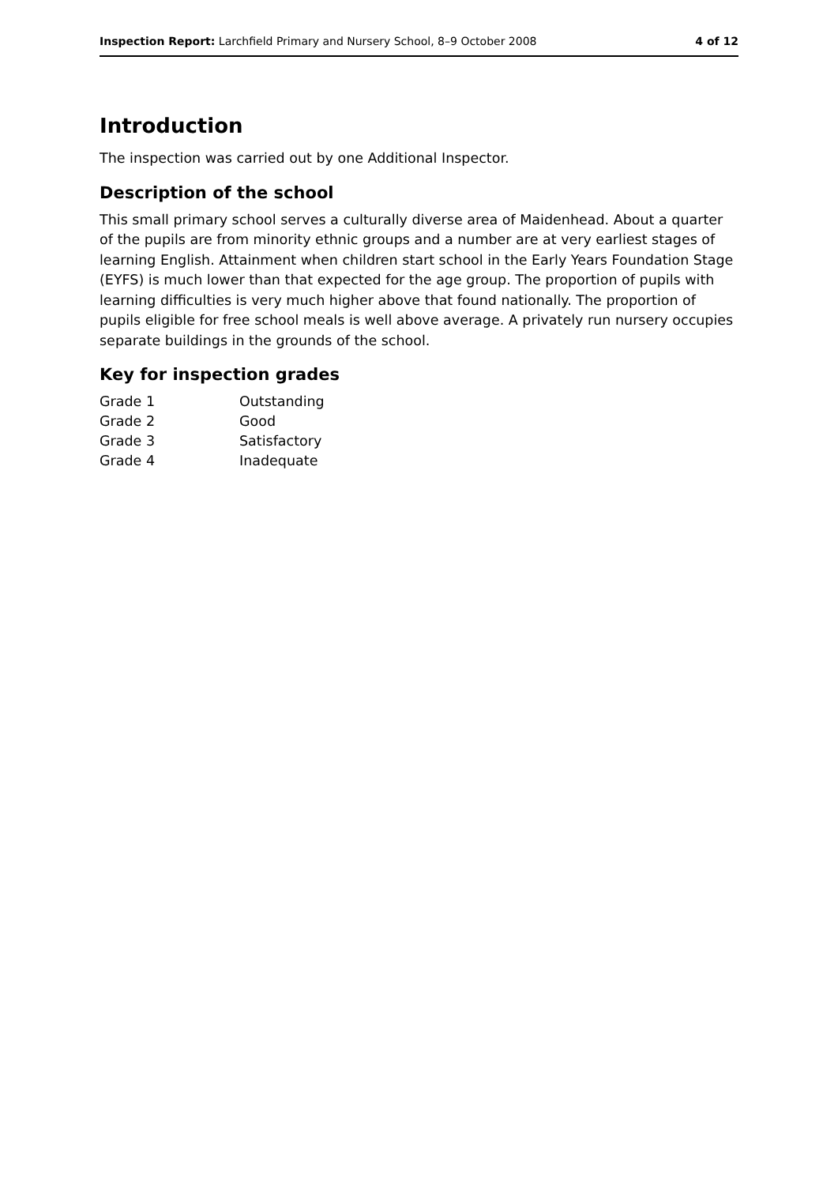Inspection Report: Larchfield Primary and Nursery School, 8–9 October 2008 4 of 12
Introduction
The inspection was carried out by one Additional Inspector.
Description of the school
This small primary school serves a culturally diverse area of Maidenhead. About a quarter of the pupils are from minority ethnic groups and a number are at very earliest stages of learning English. Attainment when children start school in the Early Years Foundation Stage (EYFS) is much lower than that expected for the age group. The proportion of pupils with learning difficulties is very much higher above that found nationally. The proportion of pupils eligible for free school meals is well above average. A privately run nursery occupies separate buildings in the grounds of the school.
Key for inspection grades
| Grade 1 | Outstanding |
| Grade 2 | Good |
| Grade 3 | Satisfactory |
| Grade 4 | Inadequate |